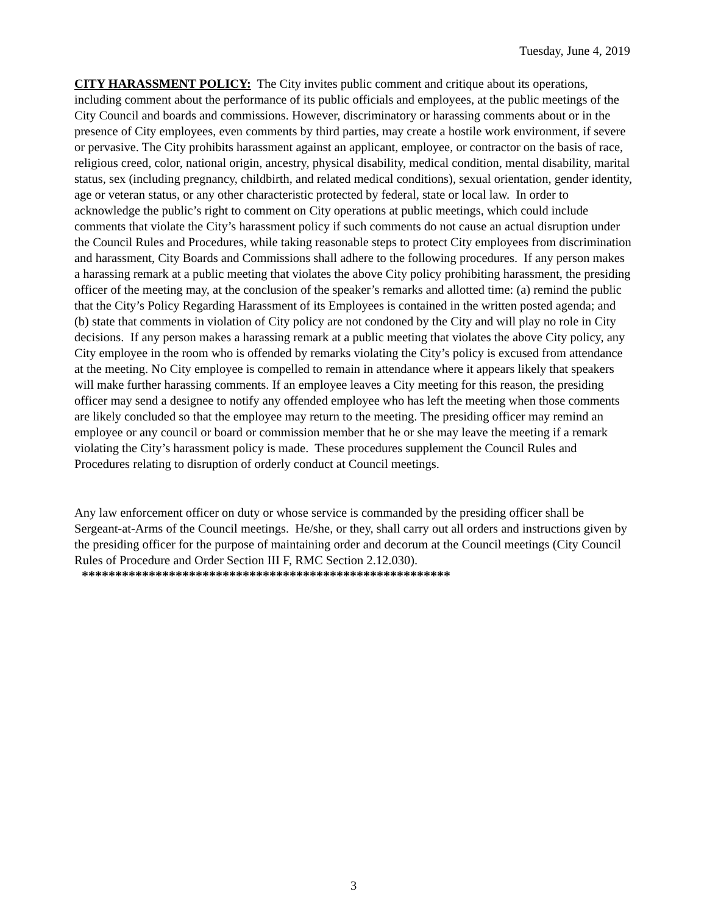Tuesday, June 4, 2019
CITY HARASSMENT POLICY: The City invites public comment and critique about its operations, including comment about the performance of its public officials and employees, at the public meetings of the City Council and boards and commissions. However, discriminatory or harassing comments about or in the presence of City employees, even comments by third parties, may create a hostile work environment, if severe or pervasive. The City prohibits harassment against an applicant, employee, or contractor on the basis of race, religious creed, color, national origin, ancestry, physical disability, medical condition, mental disability, marital status, sex (including pregnancy, childbirth, and related medical conditions), sexual orientation, gender identity, age or veteran status, or any other characteristic protected by federal, state or local law. In order to acknowledge the public’s right to comment on City operations at public meetings, which could include comments that violate the City’s harassment policy if such comments do not cause an actual disruption under the Council Rules and Procedures, while taking reasonable steps to protect City employees from discrimination and harassment, City Boards and Commissions shall adhere to the following procedures. If any person makes a harassing remark at a public meeting that violates the above City policy prohibiting harassment, the presiding officer of the meeting may, at the conclusion of the speaker’s remarks and allotted time: (a) remind the public that the City’s Policy Regarding Harassment of its Employees is contained in the written posted agenda; and (b) state that comments in violation of City policy are not condoned by the City and will play no role in City decisions. If any person makes a harassing remark at a public meeting that violates the above City policy, any City employee in the room who is offended by remarks violating the City’s policy is excused from attendance at the meeting. No City employee is compelled to remain in attendance where it appears likely that speakers will make further harassing comments. If an employee leaves a City meeting for this reason, the presiding officer may send a designee to notify any offended employee who has left the meeting when those comments are likely concluded so that the employee may return to the meeting. The presiding officer may remind an employee or any council or board or commission member that he or she may leave the meeting if a remark violating the City’s harassment policy is made. These procedures supplement the Council Rules and Procedures relating to disruption of orderly conduct at Council meetings.
Any law enforcement officer on duty or whose service is commanded by the presiding officer shall be Sergeant-at-Arms of the Council meetings. He/she, or they, shall carry out all orders and instructions given by the presiding officer for the purpose of maintaining order and decorum at the Council meetings (City Council Rules of Procedure and Order Section III F, RMC Section 2.12.030).
*******************************************************
3